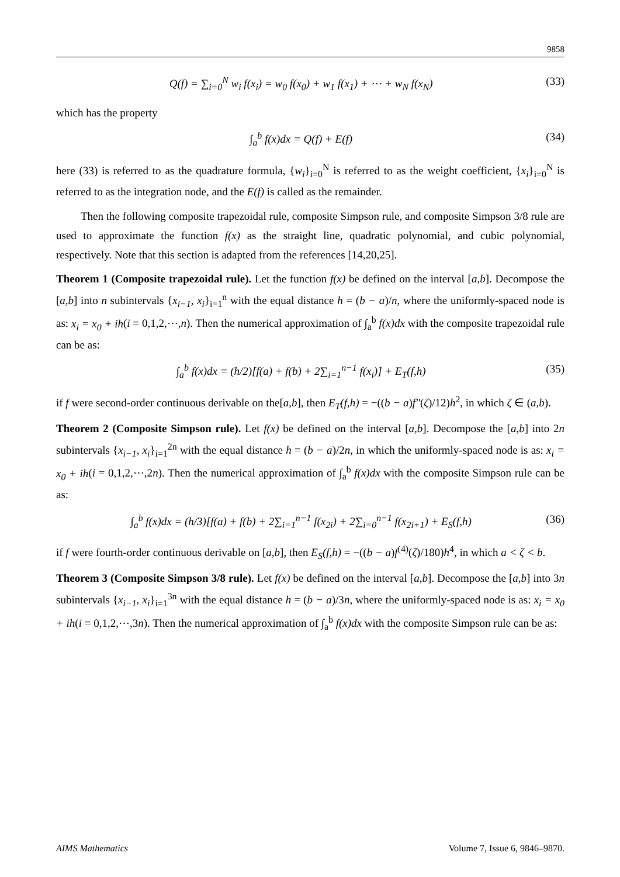9858
Q(f) = ∑<sub>i=0</sub><sup>N</sup> w<sub>i</sub> f(x<sub>i</sub>) = w<sub>0</sub> f(x<sub>0</sub>) + w<sub>1</sub> f(x<sub>1</sub>) + ⋯ + w<sub>N</sub> f(x<sub>N</sub>) (33)
which has the property
∫<sub>a</sub><sup>b</sup> f(x)dx = Q(f) + E(f) (34)
here (33) is referred to as the quadrature formula, {w<sub>i</sub>}<sub>i=0</sub><sup>N</sup> is referred to as the weight coefficient, {x<sub>i</sub>}<sub>i=0</sub><sup>N</sup> is referred to as the integration node, and the E(f) is called as the remainder.
Then the following composite trapezoidal rule, composite Simpson rule, and composite Simpson 3/8 rule are used to approximate the function f(x) as the straight line, quadratic polynomial, and cubic polynomial, respectively. Note that this section is adapted from the references [14,20,25].
Theorem 1 (Composite trapezoidal rule). Let the function f(x) be defined on the interval [a,b]. Decompose the [a,b] into n subintervals {x<sub>i−1</sub>, x<sub>i</sub>}<sub>i=1</sub><sup>n</sup> with the equal distance h = (b − a)/n, where the uniformly-spaced node is as: x<sub>i</sub> = x<sub>0</sub> + ih(i = 0,1,2,⋯,n). Then the numerical approximation of ∫<sub>a</sub><sup>b</sup> f(x)dx with the composite trapezoidal rule can be as:
∫<sub>a</sub><sup>b</sup> f(x)dx = (h/2)[f(a) + f(b) + 2∑<sub>i=1</sub><sup>n−1</sup> f(x<sub>i</sub>)] + E<sub>T</sub>(f,h) (35)
if f were second-order continuous derivable on the[a,b], then E<sub>T</sub>(f,h) = −((b − a)f″(ζ)/12)h<sup>2</sup>, in which ζ ∈ (a,b).
Theorem 2 (Composite Simpson rule). Let f(x) be defined on the interval [a,b]. Decompose the [a,b] into 2n subintervals {x<sub>i−1</sub>, x<sub>i</sub>}<sub>i=1</sub><sup>2n</sup> with the equal distance h = (b − a)/2n, in which the uniformly-spaced node is as: x<sub>i</sub> = x<sub>0</sub> + ih(i = 0,1,2,⋯,2n). Then the numerical approximation of ∫<sub>a</sub><sup>b</sup> f(x)dx with the composite Simpson rule can be as:
∫<sub>a</sub><sup>b</sup> f(x)dx = (h/3)[f(a) + f(b) + 2∑<sub>i=1</sub><sup>n−1</sup> f(x<sub>2i</sub>) + 2∑<sub>i=0</sub><sup>n−1</sup> f(x<sub>2i+1</sub>) + E<sub>S</sub>(f,h) (36)
if f were fourth-order continuous derivable on [a,b], then E<sub>S</sub>(f,h) = −((b − a)f<sup>(4)</sup>(ζ)/180)h<sup>4</sup>, in which a < ζ < b.
Theorem 3 (Composite Simpson 3/8 rule). Let f(x) be defined on the interval [a,b]. Decompose the [a,b] into 3n subintervals {x<sub>i−1</sub>, x<sub>i</sub>}<sub>i=1</sub><sup>3n</sup> with the equal distance h = (b − a)/3n, where the uniformly-spaced node is as: x<sub>i</sub> = x<sub>0</sub> + ih(i = 0,1,2,⋯,3n). Then the numerical approximation of ∫<sub>a</sub><sup>b</sup> f(x)dx with the composite Simpson rule can be as:
AIMS Mathematics Volume 7, Issue 6, 9846–9870.